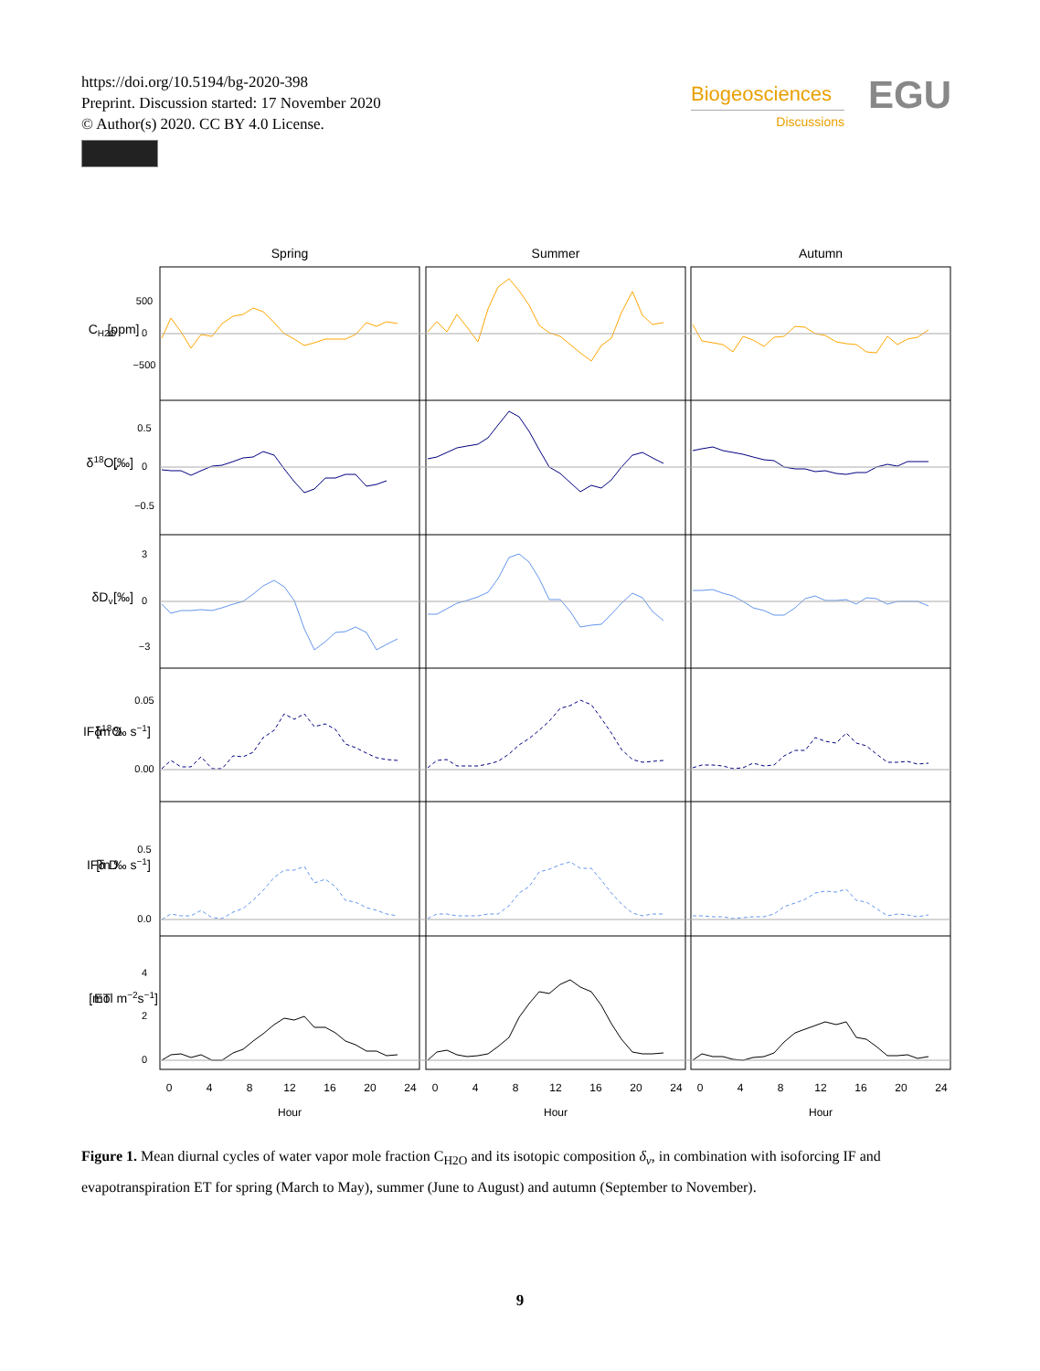https://doi.org/10.5194/bg-2020-398
Preprint. Discussion started: 17 November 2020
© Author(s) 2020. CC BY 4.0 License.
Biogeosciences
Discussions
EGU
Spring
Summer
Autumn
500
0
−500
0.5
0
−0.5
3
0
−3
0.05
0.00
0.5
0.0
4
2
0
CH2O
[ppm]
δ18Ov
[‰]
δDv
[‰]
IFδ18O
[m ‰ s−1]
IFδ D
[m ‰ s−1]
ET
[mol m−2s−1]
0
4
8
12
16
20
24
0
4
8
12
16
20
24
0
4
8
12
16
20
24
Hour
Hour
Hour
Figure 1. Mean diurnal cycles of water vapor mole fraction C<sub>H2O</sub> and its isotopic composition δ<sub>v</sub>, in combination with isoforcing IF and evapotranspiration ET for spring (March to May), summer (June to August) and autumn (September to November).
9